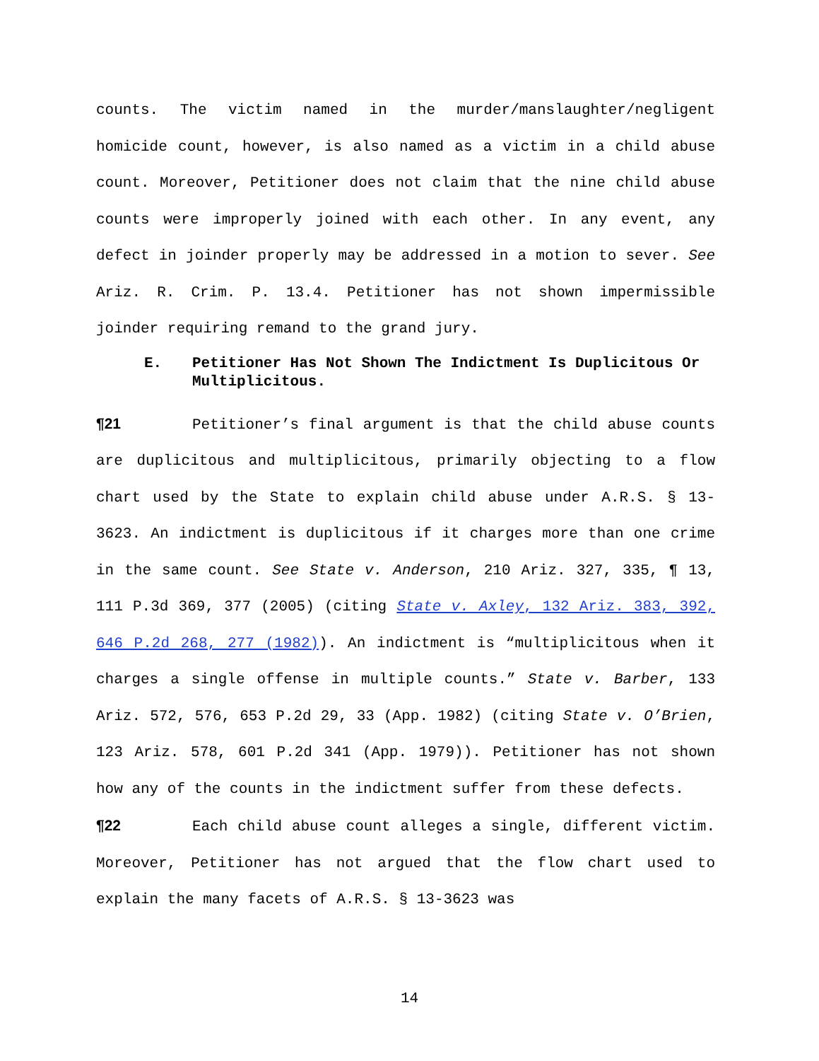counts. The victim named in the murder/manslaughter/negligent homicide count, however, is also named as a victim in a child abuse count. Moreover, Petitioner does not claim that the nine child abuse counts were improperly joined with each other. In any event, any defect in joinder properly may be addressed in a motion to sever. See Ariz. R. Crim. P. 13.4. Petitioner has not shown impermissible joinder requiring remand to the grand jury.
E. Petitioner Has Not Shown The Indictment Is Duplicitous Or Multiplicitous.
¶21 Petitioner’s final argument is that the child abuse counts are duplicitous and multiplicitous, primarily objecting to a flow chart used by the State to explain child abuse under A.R.S. § 13-3623. An indictment is duplicitous if it charges more than one crime in the same count. See State v. Anderson, 210 Ariz. 327, 335, ¶ 13, 111 P.3d 369, 377 (2005) (citing State v. Axley, 132 Ariz. 383, 392, 646 P.2d 268, 277 (1982)). An indictment is “multiplicitous when it charges a single offense in multiple counts.” State v. Barber, 133 Ariz. 572, 576, 653 P.2d 29, 33 (App. 1982) (citing State v. O’Brien, 123 Ariz. 578, 601 P.2d 341 (App. 1979)). Petitioner has not shown how any of the counts in the indictment suffer from these defects.
¶22 Each child abuse count alleges a single, different victim. Moreover, Petitioner has not argued that the flow chart used to explain the many facets of A.R.S. § 13-3623 was
14